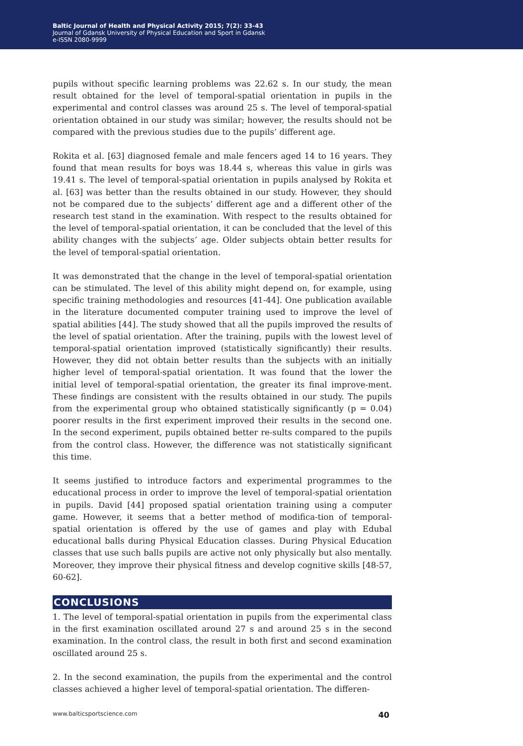Baltic Journal of Health and Physical Activity 2015; 7(2): 33-43
Journal of Gdansk University of Physical Education and Sport in Gdansk
e-ISSN 2080-9999
pupils without specific learning problems was 22.62 s. In our study, the mean result obtained for the level of temporal-spatial orientation in pupils in the experimental and control classes was around 25 s. The level of temporal-spatial orientation obtained in our study was similar; however, the results should not be compared with the previous studies due to the pupils’ different age.
Rokita et al. [63] diagnosed female and male fencers aged 14 to 16 years. They found that mean results for boys was 18.44 s, whereas this value in girls was 19.41 s. The level of temporal-spatial orientation in pupils analysed by Rokita et al. [63] was better than the results obtained in our study. However, they should not be compared due to the subjects’ different age and a different other of the research test stand in the examination. With respect to the results obtained for the level of temporal-spatial orientation, it can be concluded that the level of this ability changes with the subjects’ age. Older subjects obtain better results for the level of temporal-spatial orientation.
It was demonstrated that the change in the level of temporal-spatial orientation can be stimulated. The level of this ability might depend on, for example, using specific training methodologies and resources [41-44]. One publication available in the literature documented computer training used to improve the level of spatial abilities [44]. The study showed that all the pupils improved the results of the level of spatial orientation. After the training, pupils with the lowest level of temporal-spatial orientation improved (statistically significantly) their results. However, they did not obtain better results than the subjects with an initially higher level of temporal-spatial orientation. It was found that the lower the initial level of temporal-spatial orientation, the greater its final improve-ment. These findings are consistent with the results obtained in our study. The pupils from the experimental group who obtained statistically significantly (p = 0.04) poorer results in the first experiment improved their results in the second one. In the second experiment, pupils obtained better re-sults compared to the pupils from the control class. However, the difference was not statistically significant this time.
It seems justified to introduce factors and experimental programmes to the educational process in order to improve the level of temporal-spatial orientation in pupils. David [44] proposed spatial orientation training using a computer game. However, it seems that a better method of modifica-tion of temporal-spatial orientation is offered by the use of games and play with Edubal educational balls during Physical Education classes. During Physical Education classes that use such balls pupils are active not only physically but also mentally. Moreover, they improve their physical fitness and develop cognitive skills [48-57, 60-62].
CONCLUSIONS
1. The level of temporal-spatial orientation in pupils from the experimental class in the first examination oscillated around 27 s and around 25 s in the second examination. In the control class, the result in both first and second examination oscillated around 25 s.
2. In the second examination, the pupils from the experimental and the control classes achieved a higher level of temporal-spatial orientation. The differen-
www.balticsportscience.com 40